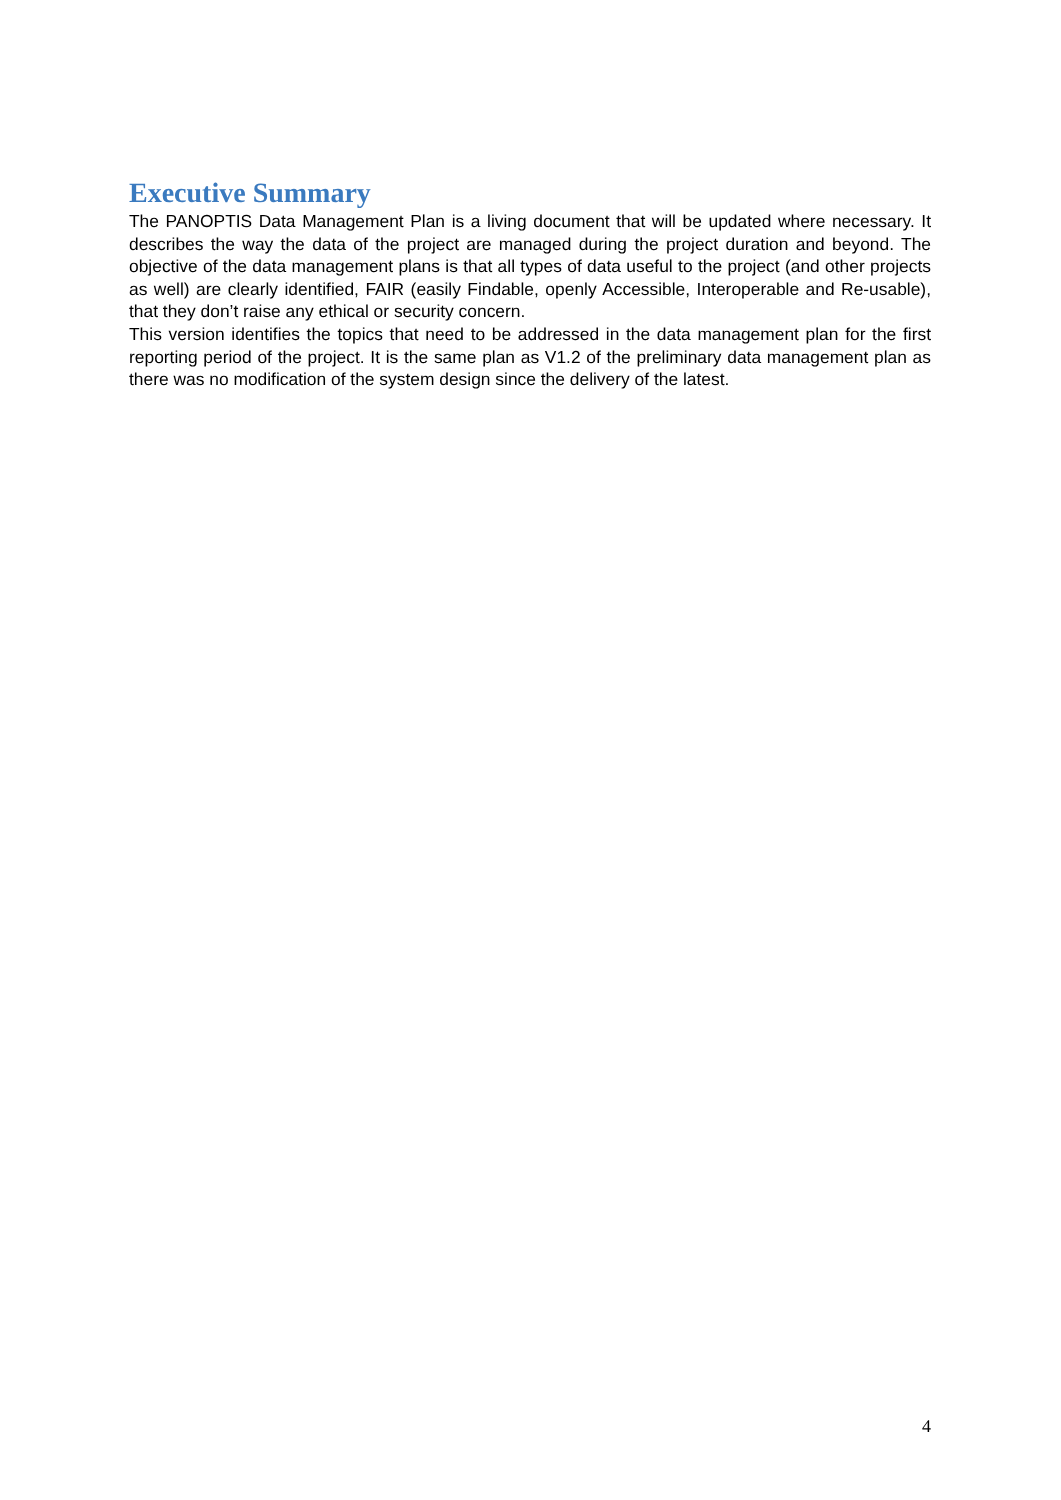Executive Summary
The PANOPTIS Data Management Plan is a living document that will be updated where necessary. It describes the way the data of the project are managed during the project duration and beyond. The objective of the data management plans is that all types of data useful to the project (and other projects as well) are clearly identified, FAIR (easily Findable, openly Accessible, Interoperable and Re-usable), that they don’t raise any ethical or security concern.
This version identifies the topics that need to be addressed in the data management plan for the first reporting period of the project. It is the same plan as V1.2 of the preliminary data management plan as there was no modification of the system design since the delivery of the latest.
4